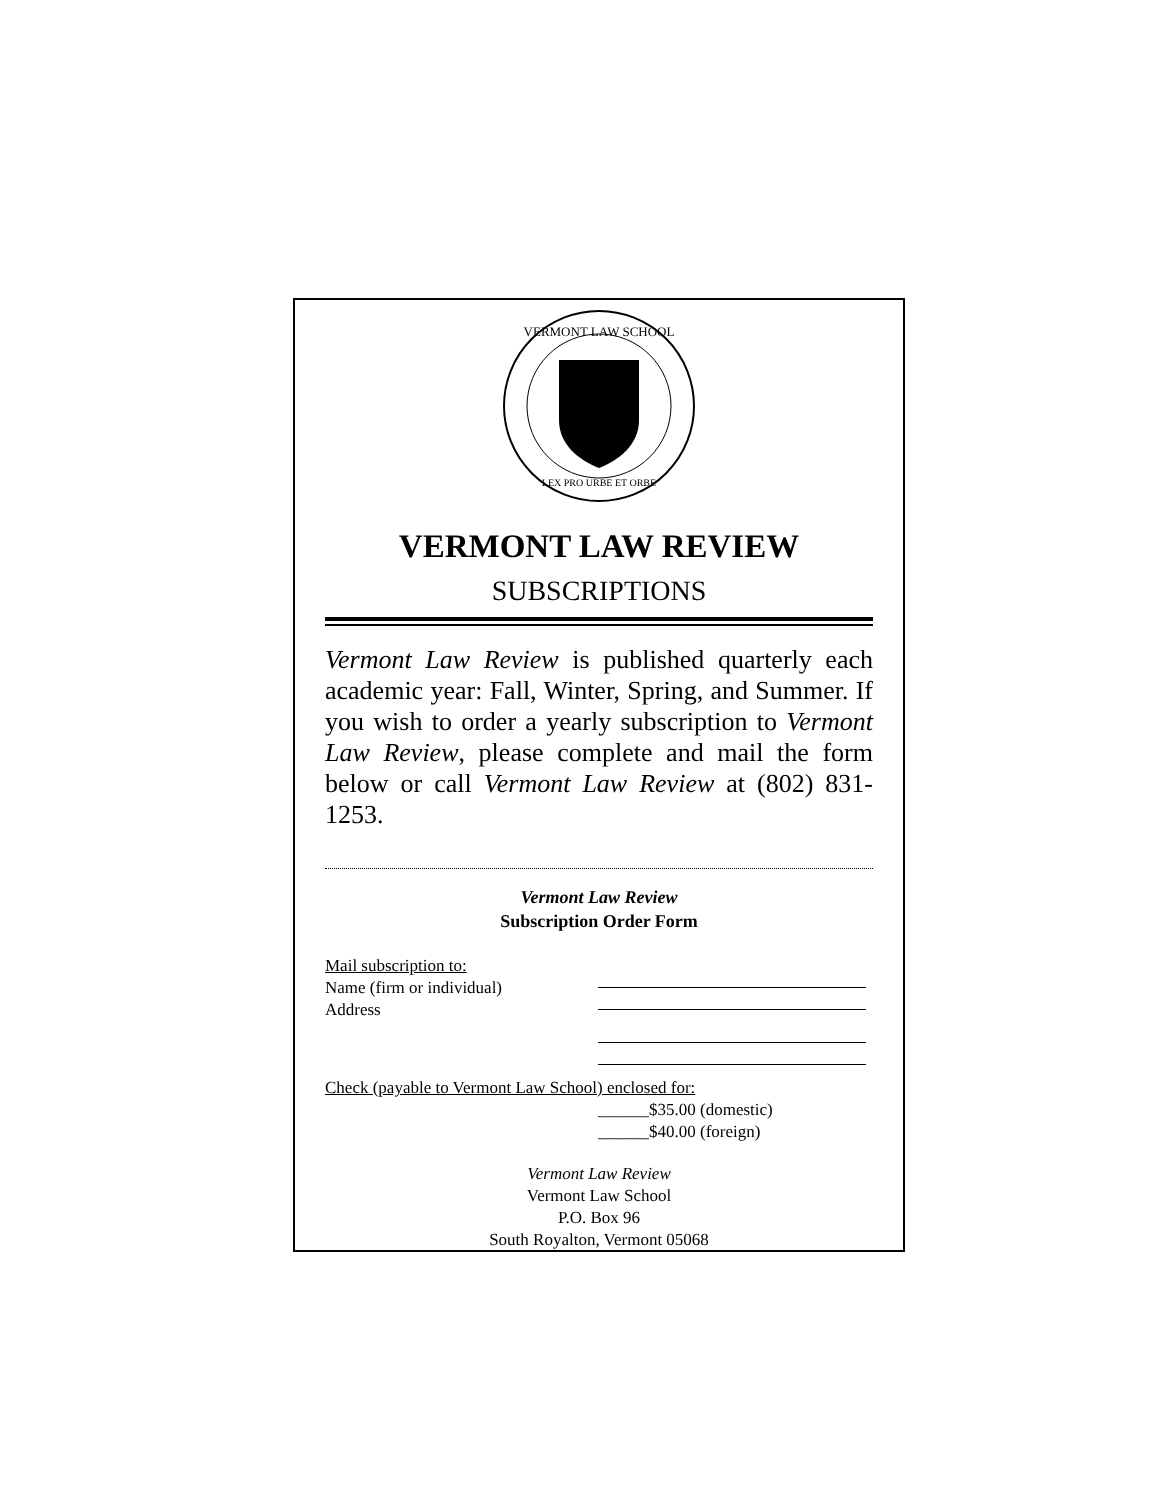VERMONT LAW SCHOOL
LEX PRO URBE ET ORBE
VERMONT LAW REVIEW
SUBSCRIPTIONS
Vermont Law Review is published quarterly each academic year: Fall, Winter, Spring, and Summer. If you wish to order a yearly subscription to Vermont Law Review, please complete and mail the form below or call Vermont Law Review at (802) 831-1253.
Vermont Law Review
Subscription Order Form
Mail subscription to:
Name (firm or individual)
Address
Check (payable to Vermont Law School) enclosed for:
______$35.00 (domestic)
______$40.00 (foreign)
Vermont Law Review
Vermont Law School
P.O. Box 96
South Royalton, Vermont 05068